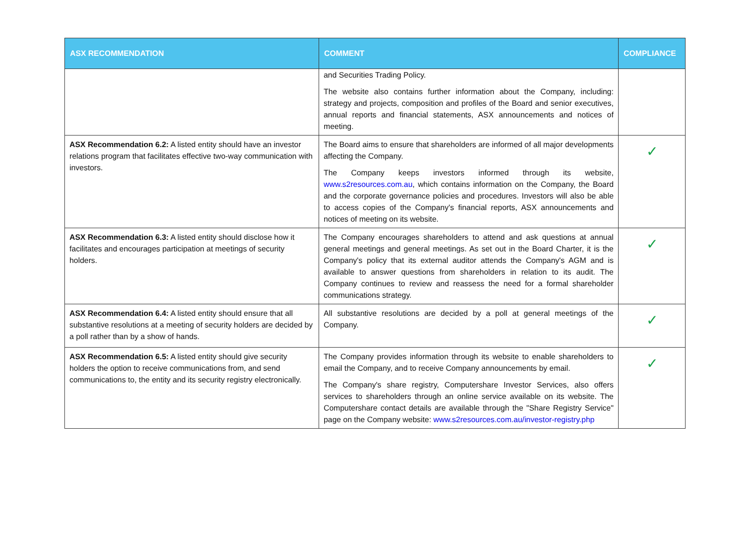| ASX RECOMMENDATION | COMMENT | COMPLIANCE |
| --- | --- | --- |
| | and Securities Trading Policy. The website also contains further information about the Company, including: strategy and projects, composition and profiles of the Board and senior executives, annual reports and financial statements, ASX announcements and notices of meeting. | |
| ASX Recommendation 6.2: A listed entity should have an investor relations program that facilitates effective two-way communication with investors. | The Board aims to ensure that shareholders are informed of all major developments affecting the Company. The Company keeps investors informed through its website, www.s2resources.com.au , which contains information on the Company, the Board and the corporate governance policies and procedures. Investors will also be able to access copies of the Company's financial reports, ASX announcements and notices of meeting on its website. | ✓ |
| ASX Recommendation 6.3: A listed entity should disclose how it facilitates and encourages participation at meetings of security holders. | The Company encourages shareholders to attend and ask questions at annual general meetings and general meetings. As set out in the Board Charter, it is the Company's policy that its external auditor attends the Company's AGM and is available to answer questions from shareholders in relation to its audit. The Company continues to review and reassess the need for a formal shareholder communications strategy. | ✓ |
| ASX Recommendation 6.4: A listed entity should ensure that all substantive resolutions at a meeting of security holders are decided by a poll rather than by a show of hands. | All substantive resolutions are decided by a poll at general meetings of the Company. | ✓ |
| ASX Recommendation 6.5: A listed entity should give security holders the option to receive communications from, and send communications to, the entity and its security registry electronically. | The Company provides information through its website to enable shareholders to email the Company, and to receive Company announcements by email. The Company's share registry, Computershare Investor Services, also offers services to shareholders through an online service available on its website. The Computershare contact details are available through the "Share Registry Service" page on the Company website: www.s2resources.com.au/investor-registry.php | ✓ |